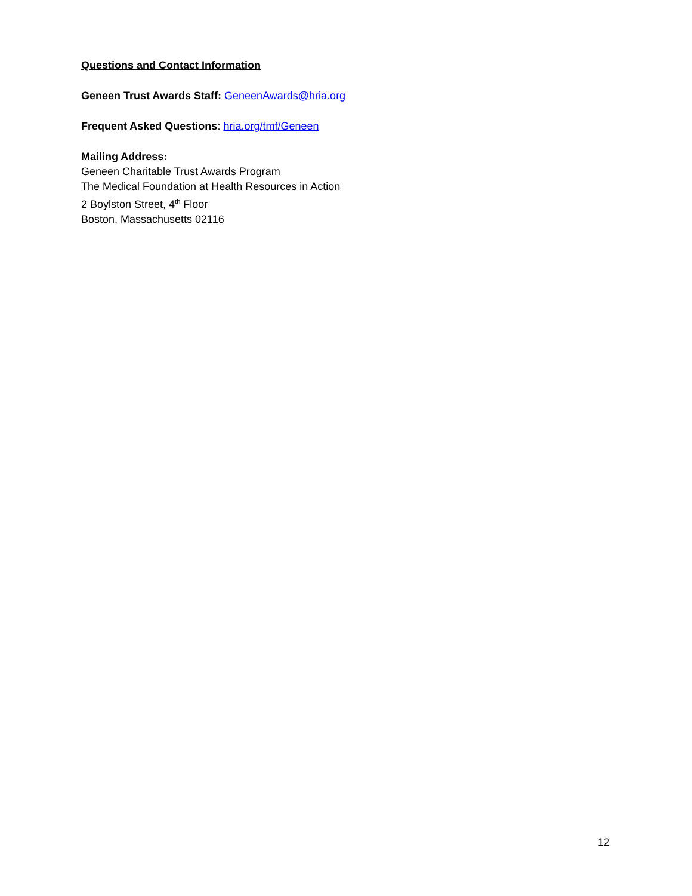Questions and Contact Information
Geneen Trust Awards Staff: GeneenAwards@hria.org
Frequent Asked Questions: hria.org/tmf/Geneen
Mailing Address:
Geneen Charitable Trust Awards Program
The Medical Foundation at Health Resources in Action
2 Boylston Street, 4<sup>th</sup> Floor
Boston, Massachusetts 02116
12